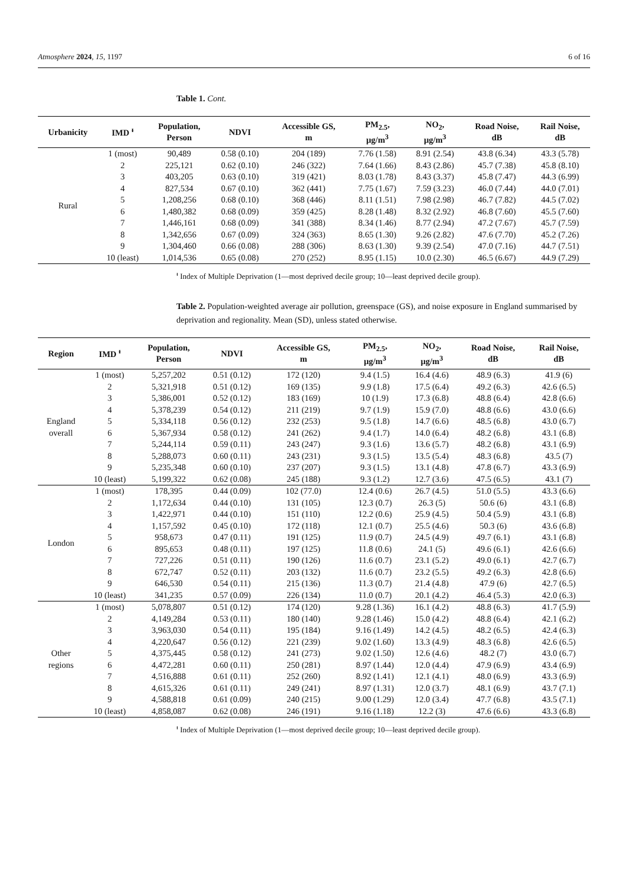Atmosphere 2024, 15, 1197 6 of 16
Table 1. Cont.
| Urbanicity | IMD <sup>ᵻ</sup> | Population, Person | NDVI | Accessible GS, m | PM<sub>2.5</sub>, µg/m<sup>3</sup> | NO<sub>2</sub>, µg/m<sup>3</sup> | Road Noise, dB | Rail Noise, dB |
| --- | --- | --- | --- | --- | --- | --- | --- | --- |
| Rural | 1 (most) | 90,489 | 0.58 (0.10) | 204 (189) | 7.76 (1.58) | 8.91 (2.54) | 43.8 (6.34) | 43.3 (5.78) |
| | 2 | 225,121 | 0.62 (0.10) | 246 (322) | 7.64 (1.66) | 8.43 (2.86) | 45.7 (7.38) | 45.8 (8.10) |
| | 3 | 403,205 | 0.63 (0.10) | 319 (421) | 8.03 (1.78) | 8.43 (3.37) | 45.8 (7.47) | 44.3 (6.99) |
| | 4 | 827,534 | 0.67 (0.10) | 362 (441) | 7.75 (1.67) | 7.59 (3.23) | 46.0 (7.44) | 44.0 (7.01) |
| | 5 | 1,208,256 | 0.68 (0.10) | 368 (446) | 8.11 (1.51) | 7.98 (2.98) | 46.7 (7.82) | 44.5 (7.02) |
| | 6 | 1,480,382 | 0.68 (0.09) | 359 (425) | 8.28 (1.48) | 8.32 (2.92) | 46.8 (7.60) | 45.5 (7.60) |
| | 7 | 1,446,161 | 0.68 (0.09) | 341 (388) | 8.34 (1.46) | 8.77 (2.94) | 47.2 (7.67) | 45.7 (7.59) |
| | 8 | 1,342,656 | 0.67 (0.09) | 324 (363) | 8.65 (1.30) | 9.26 (2.82) | 47.6 (7.70) | 45.2 (7.26) |
| | 9 | 1,304,460 | 0.66 (0.08) | 288 (306) | 8.63 (1.30) | 9.39 (2.54) | 47.0 (7.16) | 44.7 (7.51) |
| | 10 (least) | 1,014,536 | 0.65 (0.08) | 270 (252) | 8.95 (1.15) | 10.0 (2.30) | 46.5 (6.67) | 44.9 (7.29) |
<sup>ᵻ</sup> Index of Multiple Deprivation (1—most deprived decile group; 10—least deprived decile group).
Table 2. Population-weighted average air pollution, greenspace (GS), and noise exposure in England summarised by deprivation and regionality. Mean (SD), unless stated otherwise.
| Region | IMD <sup>ᵻ</sup> | Population, Person | NDVI | Accessible GS, m | PM<sub>2.5</sub>, µg/m<sup>3</sup> | NO<sub>2</sub>, µg/m<sup>3</sup> | Road Noise, dB | Rail Noise, dB |
| --- | --- | --- | --- | --- | --- | --- | --- | --- |
| England overall | 1 (most) | 5,257,202 | 0.51 (0.12) | 172 (120) | 9.4 (1.5) | 16.4 (4.6) | 48.9 (6.3) | 41.9 (6) |
| | 2 | 5,321,918 | 0.51 (0.12) | 169 (135) | 9.9 (1.8) | 17.5 (6.4) | 49.2 (6.3) | 42.6 (6.5) |
| | 3 | 5,386,001 | 0.52 (0.12) | 183 (169) | 10 (1.9) | 17.3 (6.8) | 48.8 (6.4) | 42.8 (6.6) |
| | 4 | 5,378,239 | 0.54 (0.12) | 211 (219) | 9.7 (1.9) | 15.9 (7.0) | 48.8 (6.6) | 43.0 (6.6) |
| | 5 | 5,334,118 | 0.56 (0.12) | 232 (253) | 9.5 (1.8) | 14.7 (6.6) | 48.5 (6.8) | 43.0 (6.7) |
| | 6 | 5,367,934 | 0.58 (0.12) | 241 (262) | 9.4 (1.7) | 14.0 (6.4) | 48.2 (6.8) | 43.1 (6.8) |
| | 7 | 5,244,114 | 0.59 (0.11) | 243 (247) | 9.3 (1.6) | 13.6 (5.7) | 48.2 (6.8) | 43.1 (6.9) |
| | 8 | 5,288,073 | 0.60 (0.11) | 243 (231) | 9.3 (1.5) | 13.5 (5.4) | 48.3 (6.8) | 43.5 (7) |
| | 9 | 5,235,348 | 0.60 (0.10) | 237 (207) | 9.3 (1.5) | 13.1 (4.8) | 47.8 (6.7) | 43.3 (6.9) |
| | 10 (least) | 5,199,322 | 0.62 (0.08) | 245 (188) | 9.3 (1.2) | 12.7 (3.6) | 47.5 (6.5) | 43.1 (7) |
| London | 1 (most) | 178,395 | 0.44 (0.09) | 102 (77.0) | 12.4 (0.6) | 26.7 (4.5) | 51.0 (5.5) | 43.3 (6.6) |
| | 2 | 1,172,634 | 0.44 (0.10) | 131 (105) | 12.3 (0.7) | 26.3 (5) | 50.6 (6) | 43.1 (6.8) |
| | 3 | 1,422,971 | 0.44 (0.10) | 151 (110) | 12.2 (0.6) | 25.9 (4.5) | 50.4 (5.9) | 43.1 (6.8) |
| | 4 | 1,157,592 | 0.45 (0.10) | 172 (118) | 12.1 (0.7) | 25.5 (4.6) | 50.3 (6) | 43.6 (6.8) |
| | 5 | 958,673 | 0.47 (0.11) | 191 (125) | 11.9 (0.7) | 24.5 (4.9) | 49.7 (6.1) | 43.1 (6.8) |
| | 6 | 895,653 | 0.48 (0.11) | 197 (125) | 11.8 (0.6) | 24.1 (5) | 49.6 (6.1) | 42.6 (6.6) |
| | 7 | 727,226 | 0.51 (0.11) | 190 (126) | 11.6 (0.7) | 23.1 (5.2) | 49.0 (6.1) | 42.7 (6.7) |
| | 8 | 672,747 | 0.52 (0.11) | 203 (132) | 11.6 (0.7) | 23.2 (5.5) | 49.2 (6.3) | 42.8 (6.6) |
| | 9 | 646,530 | 0.54 (0.11) | 215 (136) | 11.3 (0.7) | 21.4 (4.8) | 47.9 (6) | 42.7 (6.5) |
| | 10 (least) | 341,235 | 0.57 (0.09) | 226 (134) | 11.0 (0.7) | 20.1 (4.2) | 46.4 (5.3) | 42.0 (6.3) |
| Other regions | 1 (most) | 5,078,807 | 0.51 (0.12) | 174 (120) | 9.28 (1.36) | 16.1 (4.2) | 48.8 (6.3) | 41.7 (5.9) |
| | 2 | 4,149,284 | 0.53 (0.11) | 180 (140) | 9.28 (1.46) | 15.0 (4.2) | 48.8 (6.4) | 42.1 (6.2) |
| | 3 | 3,963,030 | 0.54 (0.11) | 195 (184) | 9.16 (1.49) | 14.2 (4.5) | 48.2 (6.5) | 42.4 (6.3) |
| | 4 | 4,220,647 | 0.56 (0.12) | 221 (239) | 9.02 (1.60) | 13.3 (4.9) | 48.3 (6.8) | 42.6 (6.5) |
| | 5 | 4,375,445 | 0.58 (0.12) | 241 (273) | 9.02 (1.50) | 12.6 (4.6) | 48.2 (7) | 43.0 (6.7) |
| | 6 | 4,472,281 | 0.60 (0.11) | 250 (281) | 8.97 (1.44) | 12.0 (4.4) | 47.9 (6.9) | 43.4 (6.9) |
| | 7 | 4,516,888 | 0.61 (0.11) | 252 (260) | 8.92 (1.41) | 12.1 (4.1) | 48.0 (6.9) | 43.3 (6.9) |
| | 8 | 4,615,326 | 0.61 (0.11) | 249 (241) | 8.97 (1.31) | 12.0 (3.7) | 48.1 (6.9) | 43.7 (7.1) |
| | 9 | 4,588,818 | 0.61 (0.09) | 240 (215) | 9.00 (1.29) | 12.0 (3.4) | 47.7 (6.8) | 43.5 (7.1) |
| | 10 (least) | 4,858,087 | 0.62 (0.08) | 246 (191) | 9.16 (1.18) | 12.2 (3) | 47.6 (6.6) | 43.3 (6.8) |
<sup>ᵻ</sup> Index of Multiple Deprivation (1—most deprived decile group; 10—least deprived decile group).